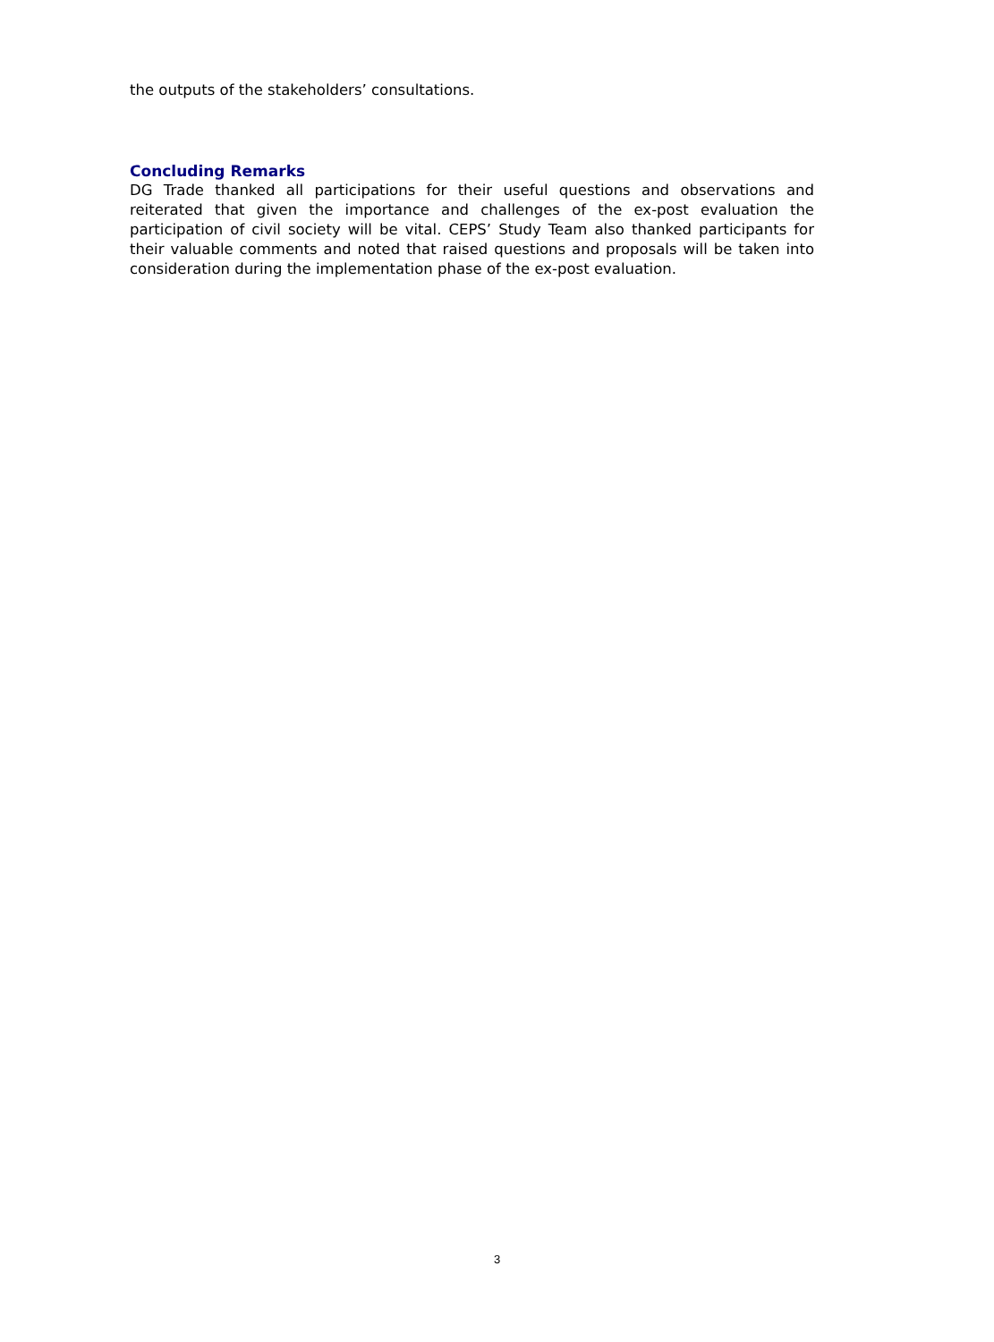the outputs of the stakeholders’ consultations.
Concluding Remarks
DG Trade thanked all participations for their useful questions and observations and reiterated that given the importance and challenges of the ex-post evaluation the participation of civil society will be vital. CEPS’ Study Team also thanked participants for their valuable comments and noted that raised questions and proposals will be taken into consideration during the implementation phase of the ex-post evaluation.
3